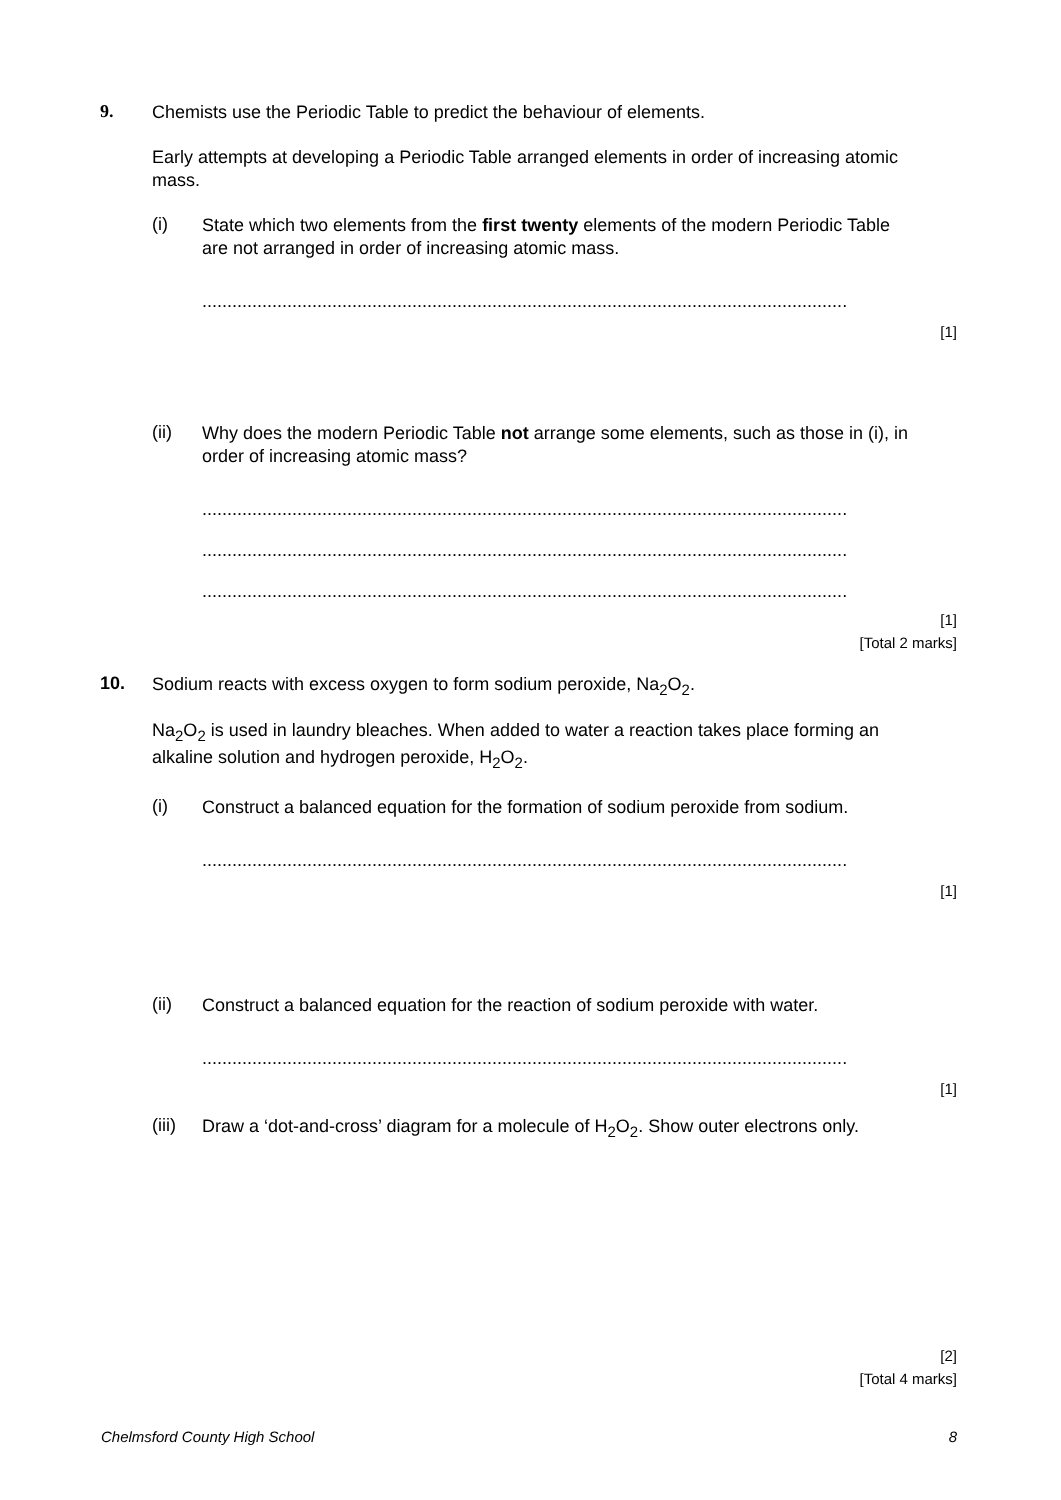9.
Chemists use the Periodic Table to predict the behaviour of elements.
Early attempts at developing a Periodic Table arranged elements in order of increasing atomic mass.
(i)
State which two elements from the first twenty elements of the modern Periodic Table are not arranged in order of increasing atomic mass.
.................................................................................................................................
[1]
(ii)
Why does the modern Periodic Table not arrange some elements, such as those in (i), in order of increasing atomic mass?
.................................................................................................................................
.................................................................................................................................
.................................................................................................................................
[1]
[Total 2 marks]
10.
Sodium reacts with excess oxygen to form sodium peroxide, Na<sub>2</sub>O<sub>2</sub>.
Na<sub>2</sub>O<sub>2</sub> is used in laundry bleaches. When added to water a reaction takes place forming an alkaline solution and hydrogen peroxide, H<sub>2</sub>O<sub>2</sub>.
(i)
Construct a balanced equation for the formation of sodium peroxide from sodium.
.................................................................................................................................
[1]
(ii)
Construct a balanced equation for the reaction of sodium peroxide with water.
.................................................................................................................................
[1]
(iii)
Draw a ‘dot-and-cross’ diagram for a molecule of H<sub>2</sub>O<sub>2</sub>. Show outer electrons only.
[2]
[Total 4 marks]
Chelmsford County High School 8